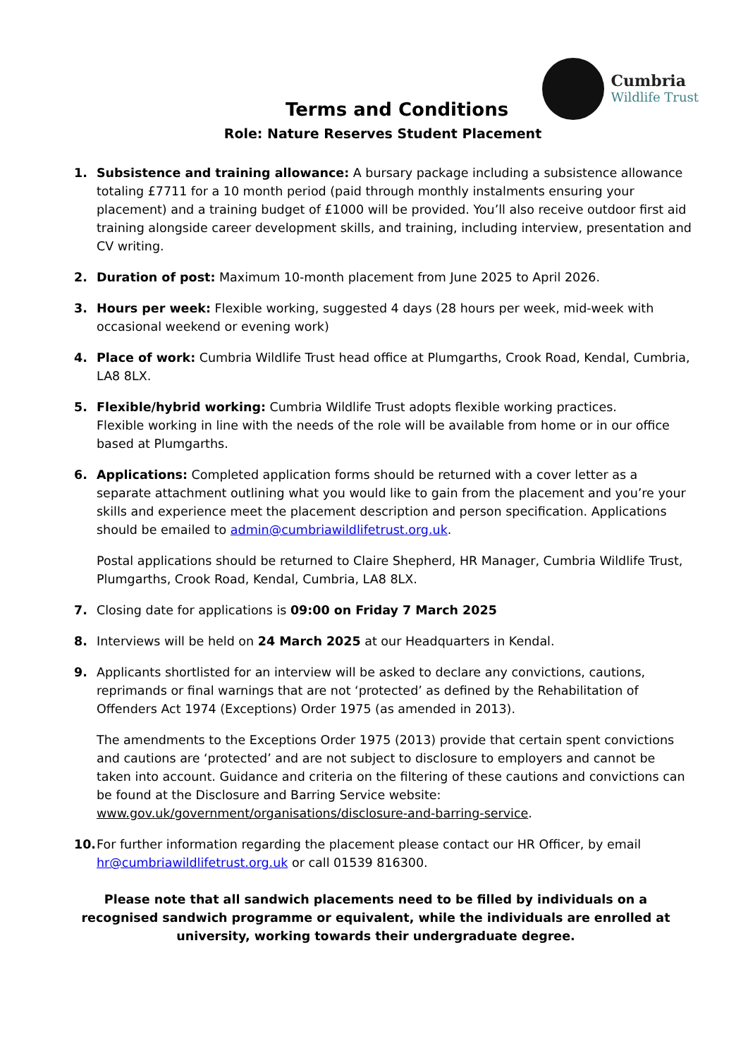Cumbria
Wildlife Trust
Terms and Conditions
Role: Nature Reserves Student Placement
1. Subsistence and training allowance: A bursary package including a subsistence allowance totaling £7711 for a 10 month period (paid through monthly instalments ensuring your placement) and a training budget of £1000 will be provided. You’ll also receive outdoor first aid training alongside career development skills, and training, including interview, presentation and CV writing.
2. Duration of post: Maximum 10-month placement from June 2025 to April 2026.
3. Hours per week: Flexible working, suggested 4 days (28 hours per week, mid-week with occasional weekend or evening work)
4. Place of work: Cumbria Wildlife Trust head office at Plumgarths, Crook Road, Kendal, Cumbria, LA8 8LX.
5. Flexible/hybrid working: Cumbria Wildlife Trust adopts flexible working practices.
Flexible working in line with the needs of the role will be available from home or in our office based at Plumgarths.
6. Applications: Completed application forms should be returned with a cover letter as a separate attachment outlining what you would like to gain from the placement and you’re your skills and experience meet the placement description and person specification. Applications should be emailed to admin@cumbriawildlifetrust.org.uk.
Postal applications should be returned to Claire Shepherd, HR Manager, Cumbria Wildlife Trust, Plumgarths, Crook Road, Kendal, Cumbria, LA8 8LX.
7. Closing date for applications is 09:00 on Friday 7 March 2025
8. Interviews will be held on 24 March 2025 at our Headquarters in Kendal.
9. Applicants shortlisted for an interview will be asked to declare any convictions, cautions, reprimands or final warnings that are not ‘protected’ as defined by the Rehabilitation of Offenders Act 1974 (Exceptions) Order 1975 (as amended in 2013).
The amendments to the Exceptions Order 1975 (2013) provide that certain spent convictions and cautions are ‘protected’ and are not subject to disclosure to employers and cannot be taken into account. Guidance and criteria on the filtering of these cautions and convictions can be found at the Disclosure and Barring Service website: www.gov.uk/government/organisations/disclosure-and-barring-service.
10. For further information regarding the placement please contact our HR Officer, by email hr@cumbriawildlifetrust.org.uk or call 01539 816300.
Please note that all sandwich placements need to be filled by individuals on a recognised sandwich programme or equivalent, while the individuals are enrolled at university, working towards their undergraduate degree.